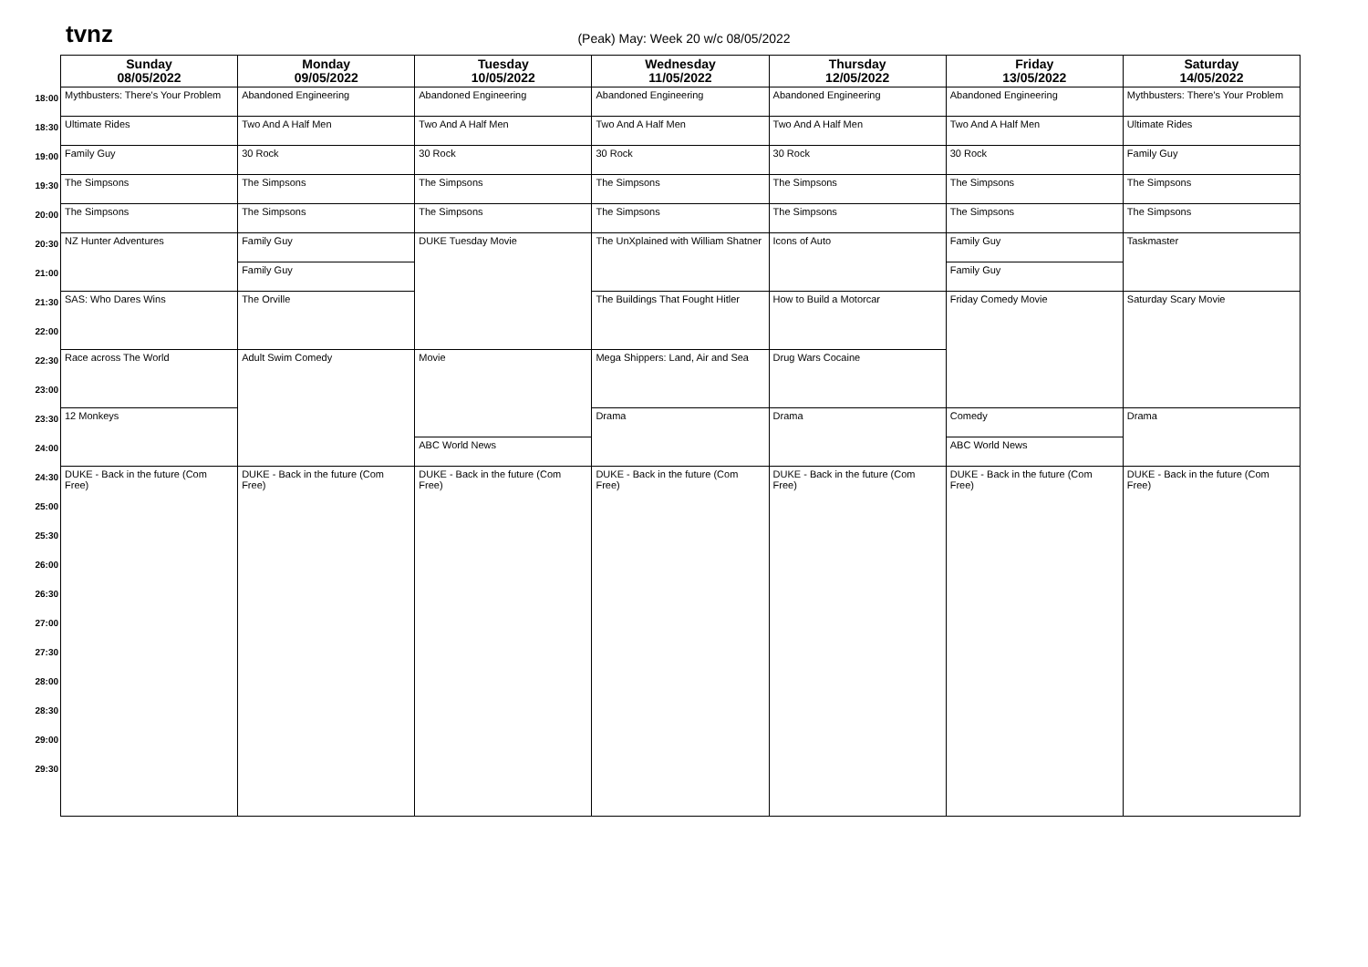tvnz
(Peak) May: Week 20 w/c 08/05/2022
| | Sunday 08/05/2022 | Monday 09/05/2022 | Tuesday 10/05/2022 | Wednesday 11/05/2022 | Thursday 12/05/2022 | Friday 13/05/2022 | Saturday 14/05/2022 |
| 18:00 | Mythbusters: There's Your Problem | Abandoned Engineering | Abandoned Engineering | Abandoned Engineering | Abandoned Engineering | Abandoned Engineering | Mythbusters: There's Your Problem |
| 18:30 | Ultimate Rides | Two And A Half Men | Two And A Half Men | Two And A Half Men | Two And A Half Men | Two And A Half Men | Ultimate Rides |
| 19:00 | Family Guy | 30 Rock | 30 Rock | 30 Rock | 30 Rock | 30 Rock | Family Guy |
| 19:30 | The Simpsons | The Simpsons | The Simpsons | The Simpsons | The Simpsons | The Simpsons | The Simpsons |
| 20:00 | The Simpsons | The Simpsons | The Simpsons | The Simpsons | The Simpsons | The Simpsons | The Simpsons |
| 20:30 | NZ Hunter Adventures | Family Guy | DUKE Tuesday Movie | The UnXplained with William Shatner | Icons of Auto | Family Guy | Taskmaster |
| 21:00 | | Family Guy | | | | Family Guy | |
| 21:30 | SAS: Who Dares Wins | The Orville | | The Buildings That Fought Hitler | How to Build a Motorcar | Friday Comedy Movie | Saturday Scary Movie |
| 22:00 | | | | | | | |
| 22:30 | Race across The World | Adult Swim Comedy | Movie | Mega Shippers: Land, Air and Sea | Drug Wars Cocaine | | |
| 23:00 | | | | | | | |
| 23:30 | 12 Monkeys | | | Drama | Drama | Comedy | Drama |
| 24:00 | | | ABC World News | | | ABC World News | |
| 24:30 | DUKE - Back in the future (Com Free) | DUKE - Back in the future (Com Free) | DUKE - Back in the future (Com Free) | DUKE - Back in the future (Com Free) | DUKE - Back in the future (Com Free) | DUKE - Back in the future (Com Free) | DUKE - Back in the future (Com Free) |
| 25:00 | | | | | | | |
| 25:30 | | | | | | | |
| 26:00 | | | | | | | |
| 26:30 | | | | | | | |
| 27:00 | | | | | | | |
| 27:30 | | | | | | | |
| 28:00 | | | | | | | |
| 28:30 | | | | | | | |
| 29:00 | | | | | | | |
| 29:30 | | | | | | | |